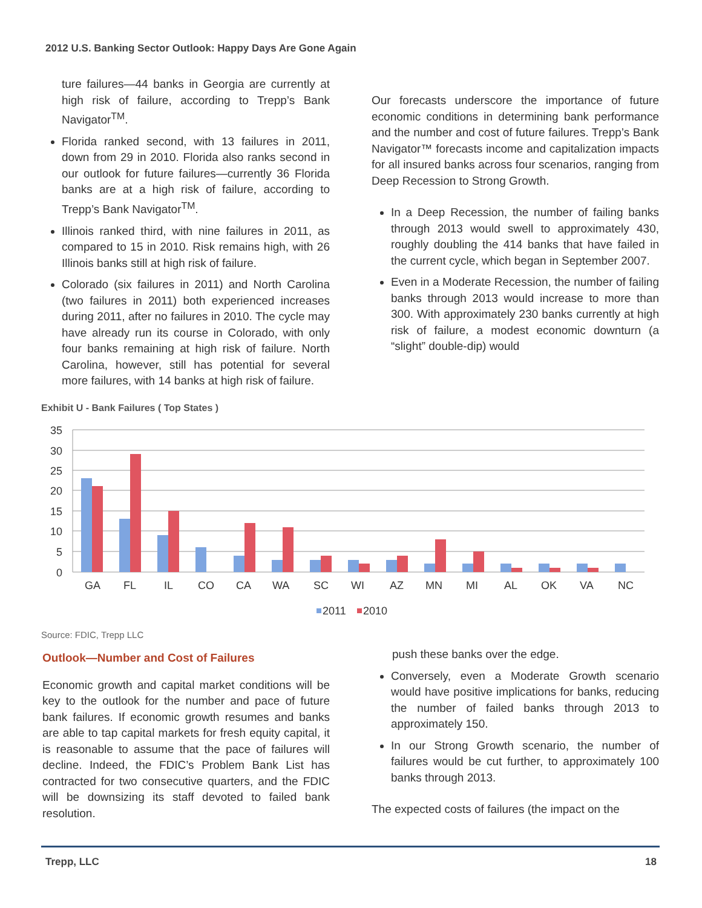2012 U.S. Banking Sector Outlook: Happy Days Are Gone Again
ture failures—44 banks in Georgia are currently at high risk of failure, according to Trepp’s Bank Navigator<sup>TM</sup>.
Florida ranked second, with 13 failures in 2011, down from 29 in 2010. Florida also ranks second in our outlook for future failures—currently 36 Florida banks are at a high risk of failure, according to Trepp’s Bank Navigator<sup>TM</sup>.
Illinois ranked third, with nine failures in 2011, as compared to 15 in 2010. Risk remains high, with 26 Illinois banks still at high risk of failure.
Colorado (six failures in 2011) and North Carolina (two failures in 2011) both experienced increases during 2011, after no failures in 2010. The cycle may have already run its course in Colorado, with only four banks remaining at high risk of failure. North Carolina, however, still has potential for several more failures, with 14 banks at high risk of failure.
Our forecasts underscore the importance of future economic conditions in determining bank performance and the number and cost of future failures. Trepp’s Bank Navigator™ forecasts income and capitalization impacts for all insured banks across four scenarios, ranging from Deep Recession to Strong Growth.
In a Deep Recession, the number of failing banks through 2013 would swell to approximately 430, roughly doubling the 414 banks that have failed in the current cycle, which began in September 2007.
Even in a Moderate Recession, the number of failing banks through 2013 would increase to more than 300. With approximately 230 banks currently at high risk of failure, a modest economic downturn (a “slight” double-dip) would
Exhibit U - Bank Failures ( Top States )
35
30
25
20
15
10
5
0
GA
FL
IL
CO
CA
WA
SC
WI
AZ
MN
MI
AL
OK
VA
NC
2011
2010
Source: FDIC, Trepp LLC
Outlook—Number and Cost of Failures
Economic growth and capital market conditions will be key to the outlook for the number and pace of future bank failures. If economic growth resumes and banks are able to tap capital markets for fresh equity capital, it is reasonable to assume that the pace of failures will decline. Indeed, the FDIC’s Problem Bank List has contracted for two consecutive quarters, and the FDIC will be downsizing its staff devoted to failed bank resolution.
push these banks over the edge.
Conversely, even a Moderate Growth scenario would have positive implications for banks, reducing the number of failed banks through 2013 to approximately 150.
In our Strong Growth scenario, the number of failures would be cut further, to approximately 100 banks through 2013.
The expected costs of failures (the impact on the
Trepp, LLC 18